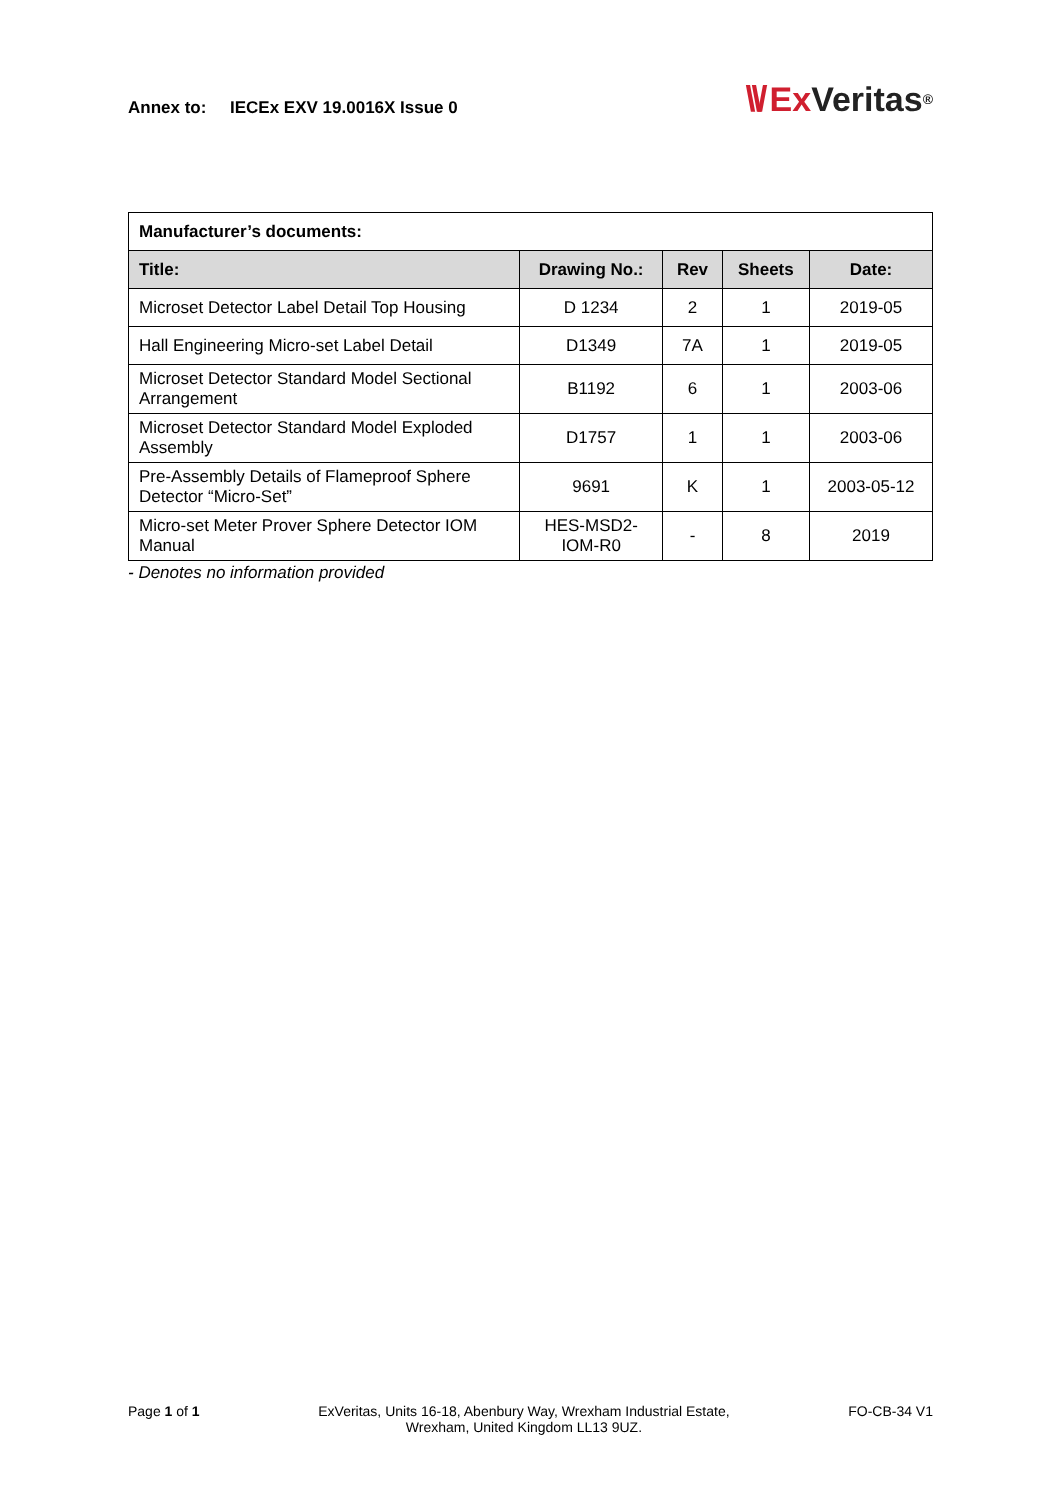Annex to: IECEx EXV 19.0016X Issue 0
\\/ Ex Veritas<sup>®</sup>
| Manufacturer’s documents: | | | | |
| --- | --- | --- | --- | --- |
| Title: | Drawing No.: | Rev | Sheets | Date: |
| Microset Detector Label Detail Top Housing | D 1234 | 2 | 1 | 2019-05 |
| Hall Engineering Micro-set Label Detail | D1349 | 7A | 1 | 2019-05 |
| Microset Detector Standard Model Sectional Arrangement | B1192 | 6 | 1 | 2003-06 |
| Microset Detector Standard Model Exploded Assembly | D1757 | 1 | 1 | 2003-06 |
| Pre-Assembly Details of Flameproof Sphere Detector “Micro-Set” | 9691 | K | 1 | 2003-05-12 |
| Micro-set Meter Prover Sphere Detector IOM Manual | HES-MSD2- IOM-R0 | - | 8 | 2019 |
- Denotes no information provided
Page 1 of 1 ExVeritas, Units 16-18, Abenbury Way, Wrexham Industrial Estate,
Wrexham, United Kingdom LL13 9UZ.
FO-CB-34 V1